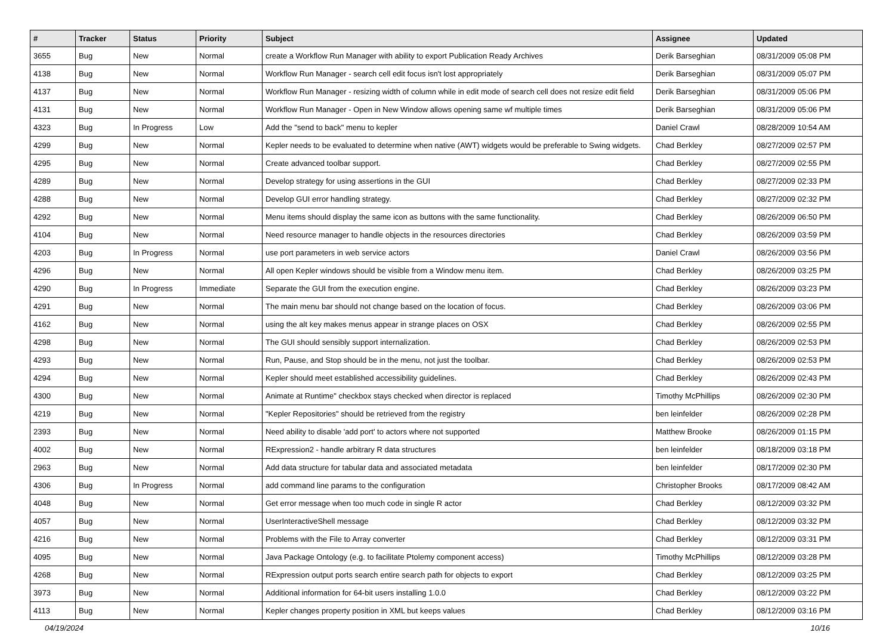| # | Tracker | Status | Priority | Subject | Assignee | Updated |
| --- | --- | --- | --- | --- | --- | --- |
| 3655 | Bug | New | Normal | create a Workflow Run Manager with ability to export Publication Ready Archives | Derik Barseghian | 08/31/2009 05:08 PM |
| 4138 | Bug | New | Normal | Workflow Run Manager - search cell edit focus isn't lost appropriately | Derik Barseghian | 08/31/2009 05:07 PM |
| 4137 | Bug | New | Normal | Workflow Run Manager - resizing width of column while in edit mode of search cell does not resize edit field | Derik Barseghian | 08/31/2009 05:06 PM |
| 4131 | Bug | New | Normal | Workflow Run Manager - Open in New Window allows opening same wf multiple times | Derik Barseghian | 08/31/2009 05:06 PM |
| 4323 | Bug | In Progress | Low | Add the "send to back" menu to kepler | Daniel Crawl | 08/28/2009 10:54 AM |
| 4299 | Bug | New | Normal | Kepler needs to be evaluated to determine when native (AWT) widgets would be preferable to Swing widgets. | Chad Berkley | 08/27/2009 02:57 PM |
| 4295 | Bug | New | Normal | Create advanced toolbar support. | Chad Berkley | 08/27/2009 02:55 PM |
| 4289 | Bug | New | Normal | Develop strategy for using assertions in the GUI | Chad Berkley | 08/27/2009 02:33 PM |
| 4288 | Bug | New | Normal | Develop GUI error handling strategy. | Chad Berkley | 08/27/2009 02:32 PM |
| 4292 | Bug | New | Normal | Menu items should display the same icon as buttons with the same functionality. | Chad Berkley | 08/26/2009 06:50 PM |
| 4104 | Bug | New | Normal | Need resource manager to handle objects in the resources directories | Chad Berkley | 08/26/2009 03:59 PM |
| 4203 | Bug | In Progress | Normal | use port parameters in web service actors | Daniel Crawl | 08/26/2009 03:56 PM |
| 4296 | Bug | New | Normal | All open Kepler windows should be visible from a Window menu item. | Chad Berkley | 08/26/2009 03:25 PM |
| 4290 | Bug | In Progress | Immediate | Separate the GUI from the execution engine. | Chad Berkley | 08/26/2009 03:23 PM |
| 4291 | Bug | New | Normal | The main menu bar should not change based on the location of focus. | Chad Berkley | 08/26/2009 03:06 PM |
| 4162 | Bug | New | Normal | using the alt key makes menus appear in strange places on OSX | Chad Berkley | 08/26/2009 02:55 PM |
| 4298 | Bug | New | Normal | The GUI should sensibly support internalization. | Chad Berkley | 08/26/2009 02:53 PM |
| 4293 | Bug | New | Normal | Run, Pause, and Stop should be in the menu, not just the toolbar. | Chad Berkley | 08/26/2009 02:53 PM |
| 4294 | Bug | New | Normal | Kepler should meet established accessibility guidelines. | Chad Berkley | 08/26/2009 02:43 PM |
| 4300 | Bug | New | Normal | Animate at Runtime" checkbox stays checked when director is replaced | Timothy McPhillips | 08/26/2009 02:30 PM |
| 4219 | Bug | New | Normal | "Kepler Repositories" should be retrieved from the registry | ben leinfelder | 08/26/2009 02:28 PM |
| 2393 | Bug | New | Normal | Need ability to disable 'add port' to actors where not supported | Matthew Brooke | 08/26/2009 01:15 PM |
| 4002 | Bug | New | Normal | RExpression2 - handle arbitrary R data structures | ben leinfelder | 08/18/2009 03:18 PM |
| 2963 | Bug | New | Normal | Add data structure for tabular data and associated metadata | ben leinfelder | 08/17/2009 02:30 PM |
| 4306 | Bug | In Progress | Normal | add command line params to the configuration | Christopher Brooks | 08/17/2009 08:42 AM |
| 4048 | Bug | New | Normal | Get error message when too much code in single R actor | Chad Berkley | 08/12/2009 03:32 PM |
| 4057 | Bug | New | Normal | UserInteractiveShell message | Chad Berkley | 08/12/2009 03:32 PM |
| 4216 | Bug | New | Normal | Problems with the File to Array converter | Chad Berkley | 08/12/2009 03:31 PM |
| 4095 | Bug | New | Normal | Java Package Ontology (e.g. to facilitate Ptolemy component access) | Timothy McPhillips | 08/12/2009 03:28 PM |
| 4268 | Bug | New | Normal | RExpression output ports search entire search path for objects to export | Chad Berkley | 08/12/2009 03:25 PM |
| 3973 | Bug | New | Normal | Additional information for 64-bit users installing 1.0.0 | Chad Berkley | 08/12/2009 03:22 PM |
| 4113 | Bug | New | Normal | Kepler changes property position in XML but keeps values | Chad Berkley | 08/12/2009 03:16 PM |
04/19/2024 10/16